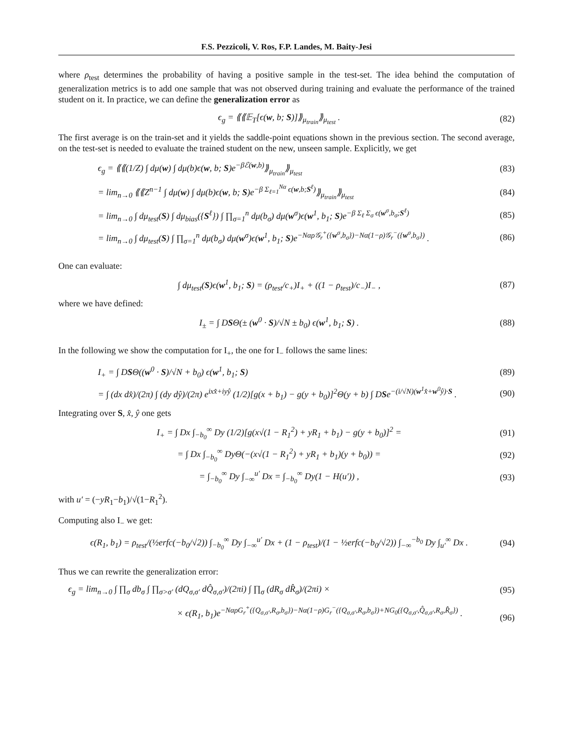F.S. Pezzicoli, V. Ros, F.P. Landes, M. Baity-Jesi
where ρ<sub>test</sub> determines the probability of having a positive sample in the test-set. The idea behind the computation of generalization metrics is to add one sample that was not observed during training and evaluate the performance of the trained student on it. In practice, we can define the generalization error as
ϵ<sub>g</sub> = ⟪⟪𝔼<sub>T</sub>[ϵ(w, b; S)]⟫<sub>μ<sub>train</sub></sub>⟫<sub>μ<sub>test</sub></sub> . (82)
The first average is on the train-set and it yields the saddle-point equations shown in the previous section. The second average, on the test-set is needed to evaluate the trained student on the new, unseen sample. Explicitly, we get
ϵ<sub>g</sub> = ⟪⟪(1/Z) ∫ dμ(w) ∫ dμ(b)ϵ(w, b; S)e<sup>−βℰ(w,b)</sup>⟫<sub>μ<sub>train</sub></sub>⟫<sub>μ<sub>test</sub></sub> (83)
= lim<sub>n→0</sub> ⟪⟪Z<sup>n−1</sup> ∫ dμ(w) ∫ dμ(b)ϵ(w, b; S)e<sup>−β Σ<sub>ℓ=1</sub><sup>Nα</sup> ϵ(w,b;S<sup>ℓ</sup>)</sup>⟫<sub>μ<sub>train</sub></sub>⟫<sub>μ<sub>test</sub></sub> (84)
= lim<sub>n→0</sub> ∫ dμ<sub>test</sub>(S) ∫ dμ<sub>bias</sub>({S<sup>ℓ</sup>}) ∫ ∏<sub>σ=1</sub><sup>n</sup> dμ(b<sub>σ</sub>) dμ(w<sup>σ</sup>)ϵ(w<sup>1</sup>, b<sub>1</sub>; S)e<sup>−β Σ<sub>ℓ</sub> Σ<sub>σ</sub> ϵ(w<sup>σ</sup>,b<sub>σ</sub>;S<sup>ℓ</sup>)</sup> (85)
= lim<sub>n→0</sub> ∫ dμ<sub>test</sub>(S) ∫ ∏<sub>σ=1</sub><sup>n</sup> dμ(b<sub>σ</sub>) dμ(w<sup>σ</sup>)ϵ(w<sup>1</sup>, b<sub>1</sub>; S)e<sup>−Nαρ𝒢<sub>r</sub><sup>+</sup>({w<sup>σ</sup>,b<sub>σ</sub>})−Nα(1−ρ)𝒢<sub>r</sub><sup>−</sup>({w<sup>σ</sup>,b<sub>σ</sub>})</sup> . (86)
One can evaluate:
∫ dμ<sub>test</sub>(S)ϵ(w<sup>1</sup>, b<sub>1</sub>; S) = (ρ<sub>test</sub>/c<sub>+</sub>)I<sub>+</sub> + ((1 − ρ<sub>test</sub>)/c<sub>−</sub>)I<sub>−</sub> , (87)
where we have defined:
I<sub>±</sub> = ∫ DSΘ(± (w<sup>0</sup> · S)/√N ± b<sub>0</sub>) ϵ(w<sup>1</sup>, b<sub>1</sub>; S) . (88)
In the following we show the computation for I<sub>+</sub>, the one for I<sub>−</sub> follows the same lines:
I<sub>+</sub> = ∫ DSΘ((w<sup>0</sup> · S)/√N + b<sub>0</sub>) ϵ(w<sup>1</sup>, b<sub>1</sub>; S) (89)
= ∫ (dx dx̂)/(2π) ∫ (dy dŷ)/(2π) e<sup>ixx̂+iyŷ</sup> (1/2)[g(x + b<sub>1</sub>) − g(y + b<sub>0</sub>)]<sup>2</sup>Θ(y + b) ∫ DSe<sup>−(i/√N)(w<sup>1</sup>x̂+w<sup>0</sup>ŷ)·S</sup> . (90)
Integrating over S, x̂, ŷ one gets
I<sub>+</sub> = ∫ Dx ∫<sub>−b<sub>0</sub></sub><sup>∞</sup> Dy (1/2)[g(x√(1 − R<sub>1</sub><sup>2</sup>) + yR<sub>1</sub> + b<sub>1</sub>) − g(y + b<sub>0</sub>)]<sup>2</sup> = (91)
= ∫ Dx ∫<sub>−b<sub>0</sub></sub><sup>∞</sup> DyΘ(−(x√(1 − R<sub>1</sub><sup>2</sup>) + yR<sub>1</sub> + b<sub>1</sub>)(y + b<sub>0</sub>)) = (92)
= ∫<sub>−b<sub>0</sub></sub><sup>∞</sup> Dy ∫<sub>−∞</sub><sup>u′</sup> Dx = ∫<sub>−b<sub>0</sub></sub><sup>∞</sup> Dy(1 − H(u′)) , (93)
with u′ = (−yR<sub>1</sub>−b<sub>1</sub>)/√(1−R<sub>1</sub><sup>2</sup>).
Computing also I<sub>−</sub> we get:
ϵ(R<sub>1</sub>, b<sub>1</sub>) = ρ<sub>test</sub>/(½erfc(−b<sub>0</sub>/√2)) ∫<sub>−b<sub>0</sub></sub><sup>∞</sup> Dy ∫<sub>−∞</sub><sup>u′</sup> Dx + (1 − ρ<sub>test</sub>)/(1 − ½erfc(−b<sub>0</sub>/√2)) ∫<sub>−∞</sub><sup>−b<sub>0</sub></sup> Dy ∫<sub>u′</sub><sup>∞</sup> Dx . (94)
Thus we can rewrite the generalization error:
ϵ<sub>g</sub> = lim<sub>n→0</sub> ∫ ∏<sub>σ</sub> db<sub>σ</sub> ∫ ∏<sub>σ>σ′</sub> (dQ<sub>σ,σ′</sub> dQ̂<sub>σ,σ′</sub>)/(2πi) ∫ ∏<sub>σ</sub> (dR<sub>σ</sub> dR̂<sub>σ</sub>)/(2πi) × (95)
× ϵ(R<sub>1</sub>, b<sub>1</sub>)e<sup>−NαρG<sub>r</sub><sup>+</sup>({Q<sub>σ,σ′</sub>,R<sub>σ</sub>,b<sub>σ</sub>})−Nα(1−ρ)G<sub>r</sub><sup>−</sup>({Q<sub>σ,σ′</sub>,R<sub>σ</sub>,b<sub>σ</sub>})+NG<sub>0</sub>({Q<sub>σ,σ′</sub>,Q̂<sub>σ,σ′</sub>,R<sub>σ</sub>,R̂<sub>σ</sub>})</sup> .
(96)